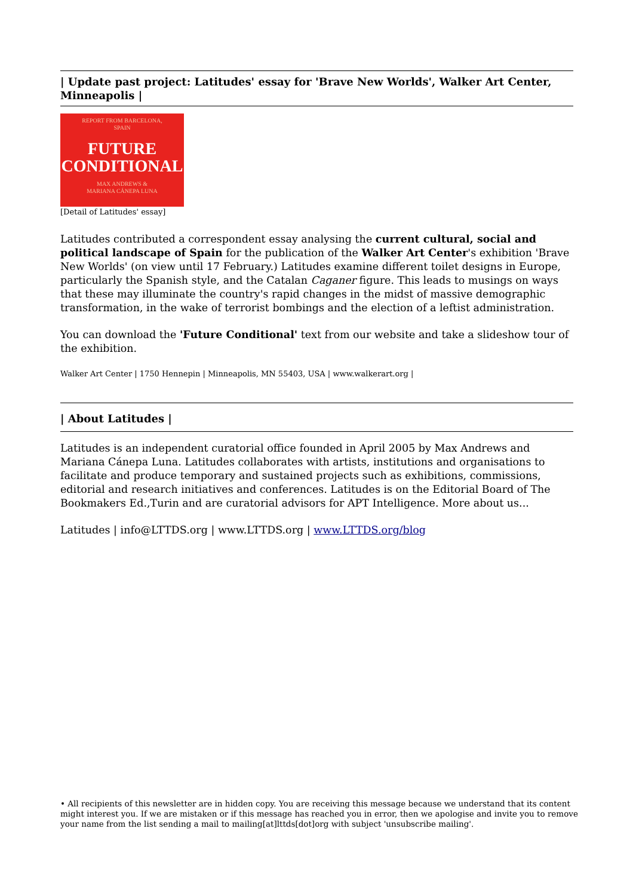| Update past project: Latitudes' essay for 'Brave New Worlds', Walker Art Center, Minneapolis |
REPORT FROM BARCELONA,
SPAIN
FUTURE
CONDITIONAL
MAX ANDREWS &
MARIANA CÁNEPA LUNA
[Detail of Latitudes' essay]
Latitudes contributed a correspondent essay analysing the current cultural, social and political landscape of Spain for the publication of the Walker Art Center's exhibition 'Brave New Worlds' (on view until 17 February.) Latitudes examine different toilet designs in Europe, particularly the Spanish style, and the Catalan Caganer figure. This leads to musings on ways that these may illuminate the country's rapid changes in the midst of massive demographic transformation, in the wake of terrorist bombings and the election of a leftist administration.
You can download the 'Future Conditional' text from our website and take a slideshow tour of the exhibition.
Walker Art Center | 1750 Hennepin | Minneapolis, MN 55403, USA | www.walkerart.org |
| About Latitudes |
Latitudes is an independent curatorial office founded in April 2005 by Max Andrews and Mariana Cánepa Luna. Latitudes collaborates with artists, institutions and organisations to facilitate and produce temporary and sustained projects such as exhibitions, commissions, editorial and research initiatives and conferences. Latitudes is on the Editorial Board of The Bookmakers Ed.,Turin and are curatorial advisors for APT Intelligence. More about us...
Latitudes | info@LTTDS.org | www.LTTDS.org | www.LTTDS.org/blog
• All recipients of this newsletter are in hidden copy. You are receiving this message because we understand that its content might interest you. If we are mistaken or if this message has reached you in error, then we apologise and invite you to remove your name from the list sending a mail to mailing[at]lttds[dot]org with subject 'unsubscribe mailing'.